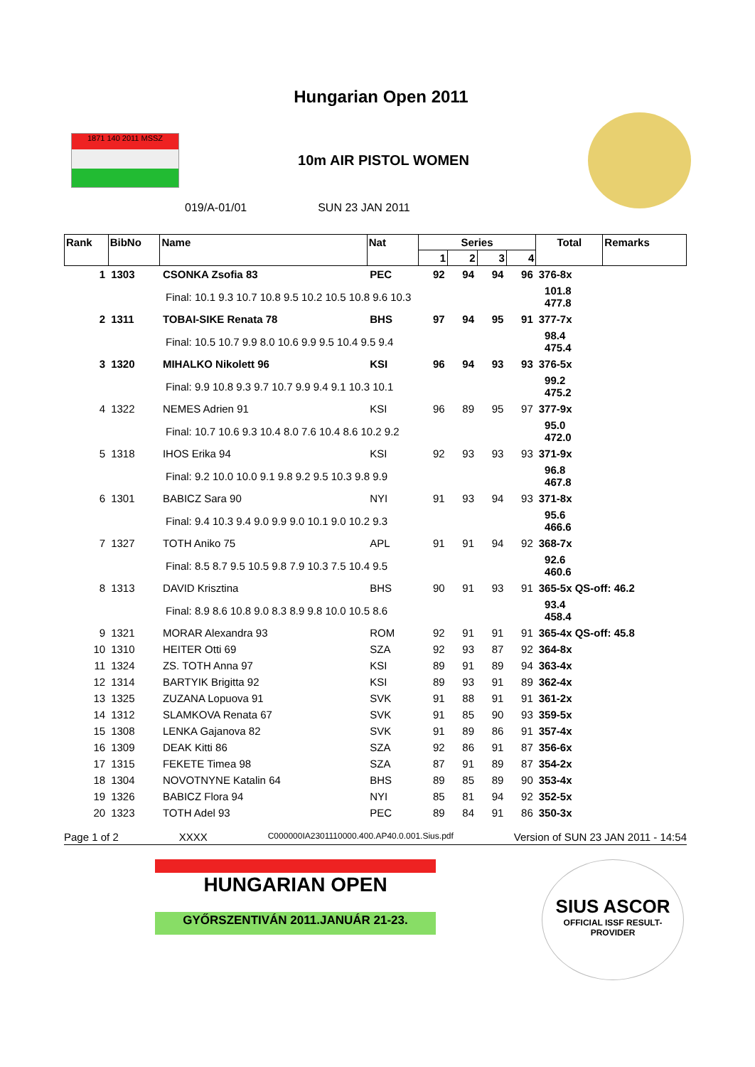Hungarian Open 2011
1871 140 2011 MSSZ
10m AIR PISTOL WOMEN
019/A-01/01 SUN 23 JAN 2011
| Rank | BibNo | Name | Nat | Series | | | | Total | Remarks |
| --- | --- | --- | --- | --- | --- | --- | --- | --- | --- |
| | | | | 1 | 2 | 3 | 4 | | |
| 1 | 1303 | CSONKA Zsofia 83 | PEC | 92 | 94 | 94 | 96 | 376-8x | |
| | | Final: 10.1 9.3 10.7 10.8 9.5 10.2 10.5 10.8 9.6 10.3 | | | | | | 101.8 477.8 | |
| 2 | 1311 | TOBAI-SIKE Renata 78 | BHS | 97 | 94 | 95 | 91 | 377-7x | |
| | | Final: 10.5 10.7 9.9 8.0 10.6 9.9 9.5 10.4 9.5 9.4 | | | | | | 98.4 475.4 | |
| 3 | 1320 | MIHALKO Nikolett 96 | KSI | 96 | 94 | 93 | 93 | 376-5x | |
| | | Final: 9.9 10.8 9.3 9.7 10.7 9.9 9.4 9.1 10.3 10.1 | | | | | | 99.2 475.2 | |
| 4 | 1322 | NEMES Adrien 91 | KSI | 96 | 89 | 95 | 97 | 377-9x | |
| | | Final: 10.7 10.6 9.3 10.4 8.0 7.6 10.4 8.6 10.2 9.2 | | | | | | 95.0 472.0 | |
| 5 | 1318 | IHOS Erika 94 | KSI | 92 | 93 | 93 | 93 | 371-9x | |
| | | Final: 9.2 10.0 10.0 9.1 9.8 9.2 9.5 10.3 9.8 9.9 | | | | | | 96.8 467.8 | |
| 6 | 1301 | BABICZ Sara 90 | NYI | 91 | 93 | 94 | 93 | 371-8x | |
| | | Final: 9.4 10.3 9.4 9.0 9.9 9.0 10.1 9.0 10.2 9.3 | | | | | | 95.6 466.6 | |
| 7 | 1327 | TOTH Aniko 75 | APL | 91 | 91 | 94 | 92 | 368-7x | |
| | | Final: 8.5 8.7 9.5 10.5 9.8 7.9 10.3 7.5 10.4 9.5 | | | | | | 92.6 460.6 | |
| 8 | 1313 | DAVID Krisztina | BHS | 90 | 91 | 93 | 91 | 365-5x QS-off: 46.2 | |
| | | Final: 8.9 8.6 10.8 9.0 8.3 8.9 9.8 10.0 10.5 8.6 | | | | | | 93.4 458.4 | |
| 9 | 1321 | MORAR Alexandra 93 | ROM | 92 | 91 | 91 | 91 | 365-4x QS-off: 45.8 | |
| 10 | 1310 | HEITER Otti 69 | SZA | 92 | 93 | 87 | 92 | 364-8x | |
| 11 | 1324 | ZS. TOTH Anna 97 | KSI | 89 | 91 | 89 | 94 | 363-4x | |
| 12 | 1314 | BARTYIK Brigitta 92 | KSI | 89 | 93 | 91 | 89 | 362-4x | |
| 13 | 1325 | ZUZANA Lopuova 91 | SVK | 91 | 88 | 91 | 91 | 361-2x | |
| 14 | 1312 | SLAMKOVA Renata 67 | SVK | 91 | 85 | 90 | 93 | 359-5x | |
| 15 | 1308 | LENKA Gajanova 82 | SVK | 91 | 89 | 86 | 91 | 357-4x | |
| 16 | 1309 | DEAK Kitti 86 | SZA | 92 | 86 | 91 | 87 | 356-6x | |
| 17 | 1315 | FEKETE Timea 98 | SZA | 87 | 91 | 89 | 87 | 354-2x | |
| 18 | 1304 | NOVOTNYNE Katalin 64 | BHS | 89 | 85 | 89 | 90 | 353-4x | |
| 19 | 1326 | BABICZ Flora 94 | NYI | 85 | 81 | 94 | 92 | 352-5x | |
| 20 | 1323 | TOTH Adel 93 | PEC | 89 | 84 | 91 | 86 | 350-3x | |
Page 1 of 2 XXXX C000000IA2301110000.400.AP40.0.001.Sius.pdf Version of SUN 23 JAN 2011 - 14:54
HUNGARIAN OPEN
GYŐRSZENTIVÁN 2011.JANUÁR 21-23.
SIUS ASCOR
OFFICIAL ISSF RESULT-PROVIDER